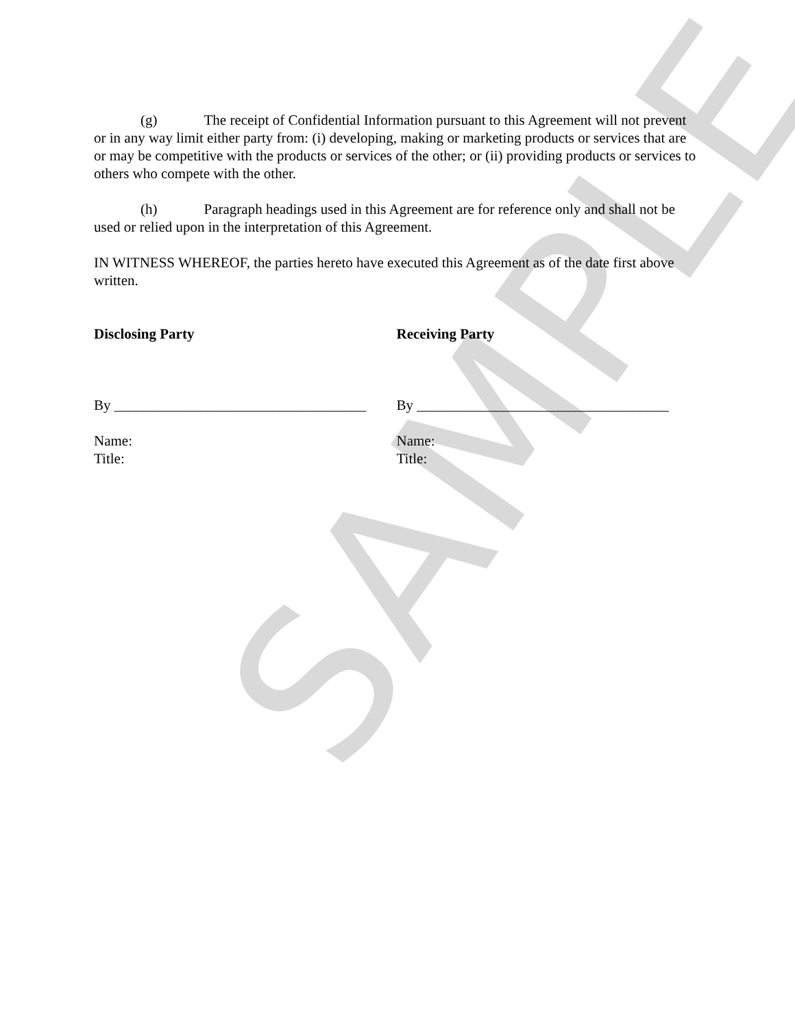SAMPLE
(g) The receipt of Confidential Information pursuant to this Agreement will not prevent or in any way limit either party from: (i) developing, making or marketing products or services that are or may be competitive with the products or services of the other; or (ii) providing products or services to others who compete with the other.
(h) Paragraph headings used in this Agreement are for reference only and shall not be used or relied upon in the interpretation of this Agreement.
IN WITNESS WHEREOF, the parties hereto have executed this Agreement as of the date first above written.
Disclosing Party
By ___________________________________
Name:
Title:
Receiving Party
By ___________________________________
Name:
Title: